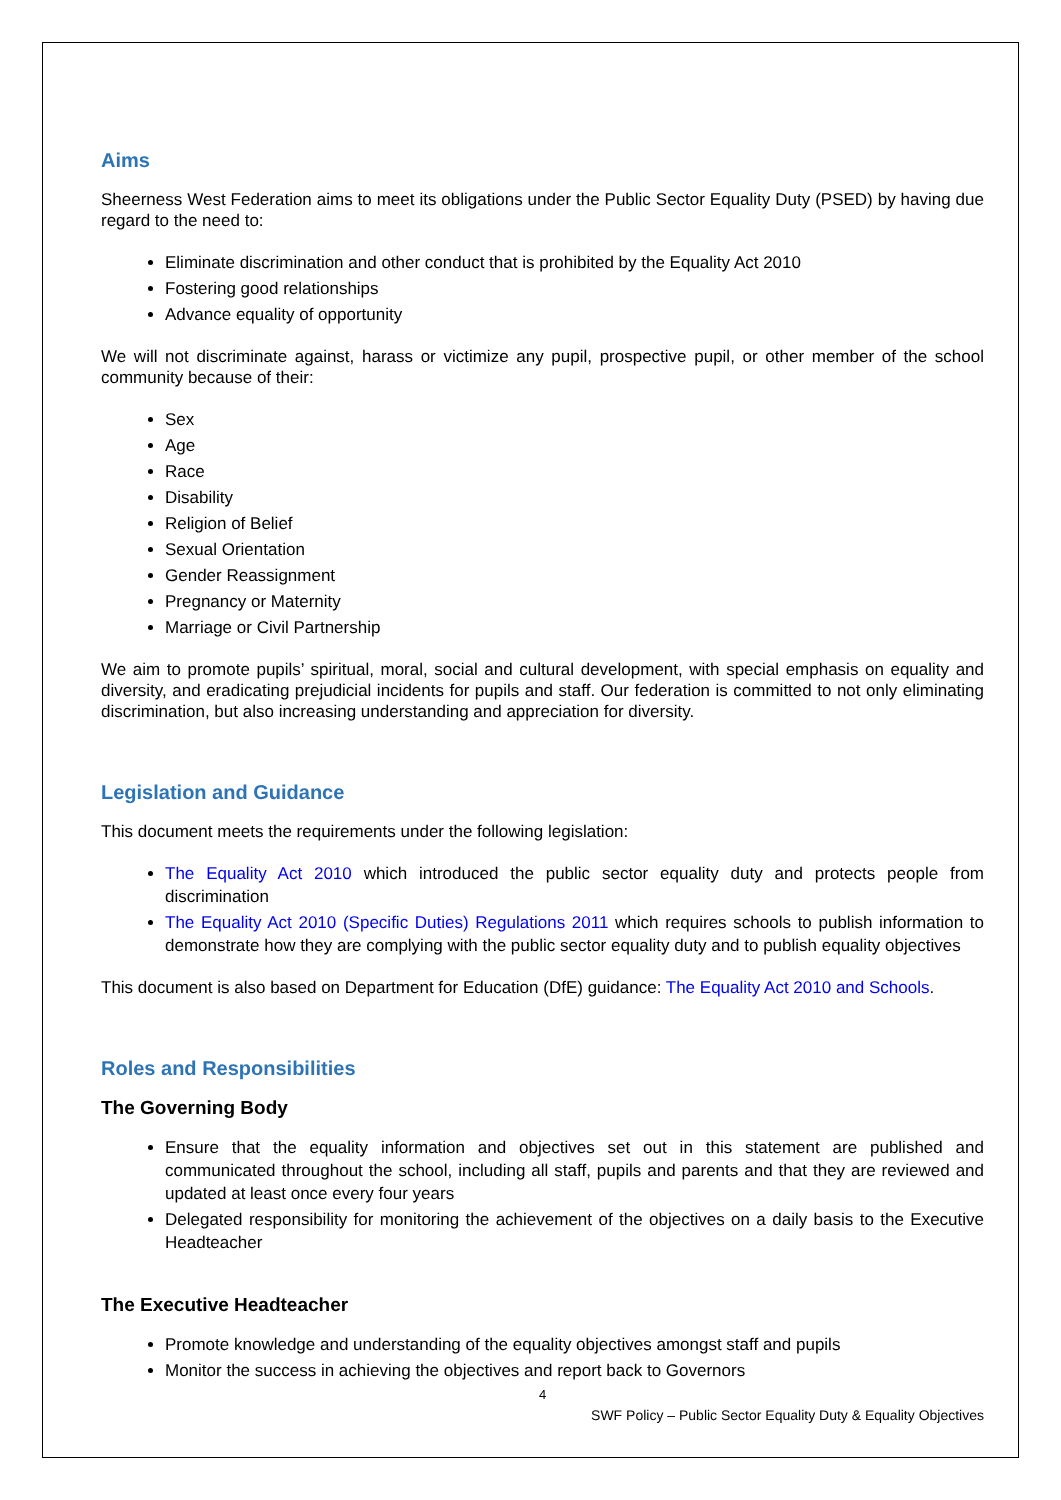Aims
Sheerness West Federation aims to meet its obligations under the Public Sector Equality Duty (PSED) by having due regard to the need to:
Eliminate discrimination and other conduct that is prohibited by the Equality Act 2010
Fostering good relationships
Advance equality of opportunity
We will not discriminate against, harass or victimize any pupil, prospective pupil, or other member of the school community because of their:
Sex
Age
Race
Disability
Religion of Belief
Sexual Orientation
Gender Reassignment
Pregnancy or Maternity
Marriage or Civil Partnership
We aim to promote pupils’ spiritual, moral, social and cultural development, with special emphasis on equality and diversity, and eradicating prejudicial incidents for pupils and staff. Our federation is committed to not only eliminating discrimination, but also increasing understanding and appreciation for diversity.
Legislation and Guidance
This document meets the requirements under the following legislation:
The Equality Act 2010 which introduced the public sector equality duty and protects people from discrimination
The Equality Act 2010 (Specific Duties) Regulations 2011 which requires schools to publish information to demonstrate how they are complying with the public sector equality duty and to publish equality objectives
This document is also based on Department for Education (DfE) guidance: The Equality Act 2010 and Schools.
Roles and Responsibilities
The Governing Body
Ensure that the equality information and objectives set out in this statement are published and communicated throughout the school, including all staff, pupils and parents and that they are reviewed and updated at least once every four years
Delegated responsibility for monitoring the achievement of the objectives on a daily basis to the Executive Headteacher
The Executive Headteacher
Promote knowledge and understanding of the equality objectives amongst staff and pupils
Monitor the success in achieving the objectives and report back to Governors
4
SWF Policy – Public Sector Equality Duty & Equality Objectives